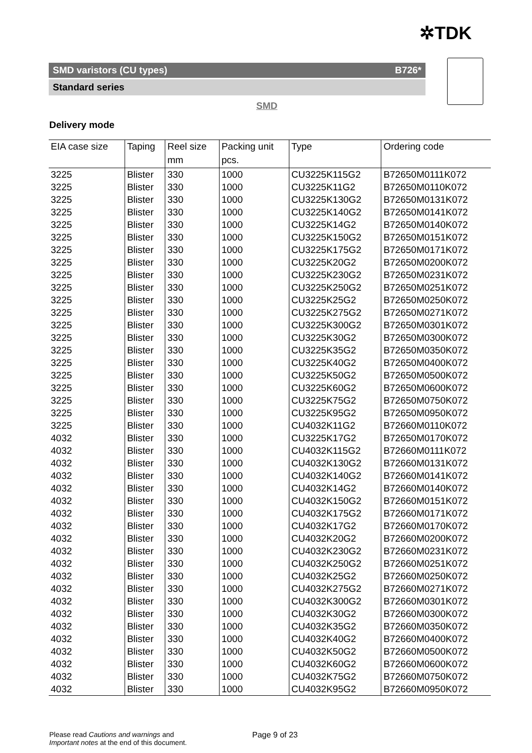✲TDK
SMD varistors (CU types) B726*
Standard series
SMD
Delivery mode
| EIA case size | Taping | Reel size | Packing unit | Type | Ordering code |
| --- | --- | --- | --- | --- | --- |
| | | mm | pcs. | | |
| 3225 | Blister | 330 | 1000 | CU3225K115G2 | B72650M0111K072 |
| 3225 | Blister | 330 | 1000 | CU3225K11G2 | B72650M0110K072 |
| 3225 | Blister | 330 | 1000 | CU3225K130G2 | B72650M0131K072 |
| 3225 | Blister | 330 | 1000 | CU3225K140G2 | B72650M0141K072 |
| 3225 | Blister | 330 | 1000 | CU3225K14G2 | B72650M0140K072 |
| 3225 | Blister | 330 | 1000 | CU3225K150G2 | B72650M0151K072 |
| 3225 | Blister | 330 | 1000 | CU3225K175G2 | B72650M0171K072 |
| 3225 | Blister | 330 | 1000 | CU3225K20G2 | B72650M0200K072 |
| 3225 | Blister | 330 | 1000 | CU3225K230G2 | B72650M0231K072 |
| 3225 | Blister | 330 | 1000 | CU3225K250G2 | B72650M0251K072 |
| 3225 | Blister | 330 | 1000 | CU3225K25G2 | B72650M0250K072 |
| 3225 | Blister | 330 | 1000 | CU3225K275G2 | B72650M0271K072 |
| 3225 | Blister | 330 | 1000 | CU3225K300G2 | B72650M0301K072 |
| 3225 | Blister | 330 | 1000 | CU3225K30G2 | B72650M0300K072 |
| 3225 | Blister | 330 | 1000 | CU3225K35G2 | B72650M0350K072 |
| 3225 | Blister | 330 | 1000 | CU3225K40G2 | B72650M0400K072 |
| 3225 | Blister | 330 | 1000 | CU3225K50G2 | B72650M0500K072 |
| 3225 | Blister | 330 | 1000 | CU3225K60G2 | B72650M0600K072 |
| 3225 | Blister | 330 | 1000 | CU3225K75G2 | B72650M0750K072 |
| 3225 | Blister | 330 | 1000 | CU3225K95G2 | B72650M0950K072 |
| 3225 | Blister | 330 | 1000 | CU4032K11G2 | B72660M0110K072 |
| 4032 | Blister | 330 | 1000 | CU3225K17G2 | B72650M0170K072 |
| 4032 | Blister | 330 | 1000 | CU4032K115G2 | B72660M0111K072 |
| 4032 | Blister | 330 | 1000 | CU4032K130G2 | B72660M0131K072 |
| 4032 | Blister | 330 | 1000 | CU4032K140G2 | B72660M0141K072 |
| 4032 | Blister | 330 | 1000 | CU4032K14G2 | B72660M0140K072 |
| 4032 | Blister | 330 | 1000 | CU4032K150G2 | B72660M0151K072 |
| 4032 | Blister | 330 | 1000 | CU4032K175G2 | B72660M0171K072 |
| 4032 | Blister | 330 | 1000 | CU4032K17G2 | B72660M0170K072 |
| 4032 | Blister | 330 | 1000 | CU4032K20G2 | B72660M0200K072 |
| 4032 | Blister | 330 | 1000 | CU4032K230G2 | B72660M0231K072 |
| 4032 | Blister | 330 | 1000 | CU4032K250G2 | B72660M0251K072 |
| 4032 | Blister | 330 | 1000 | CU4032K25G2 | B72660M0250K072 |
| 4032 | Blister | 330 | 1000 | CU4032K275G2 | B72660M0271K072 |
| 4032 | Blister | 330 | 1000 | CU4032K300G2 | B72660M0301K072 |
| 4032 | Blister | 330 | 1000 | CU4032K30G2 | B72660M0300K072 |
| 4032 | Blister | 330 | 1000 | CU4032K35G2 | B72660M0350K072 |
| 4032 | Blister | 330 | 1000 | CU4032K40G2 | B72660M0400K072 |
| 4032 | Blister | 330 | 1000 | CU4032K50G2 | B72660M0500K072 |
| 4032 | Blister | 330 | 1000 | CU4032K60G2 | B72660M0600K072 |
| 4032 | Blister | 330 | 1000 | CU4032K75G2 | B72660M0750K072 |
| 4032 | Blister | 330 | 1000 | CU4032K95G2 | B72660M0950K072 |
Please read Cautions and warnings and
Important notes at the end of this document.
Page 9 of 23